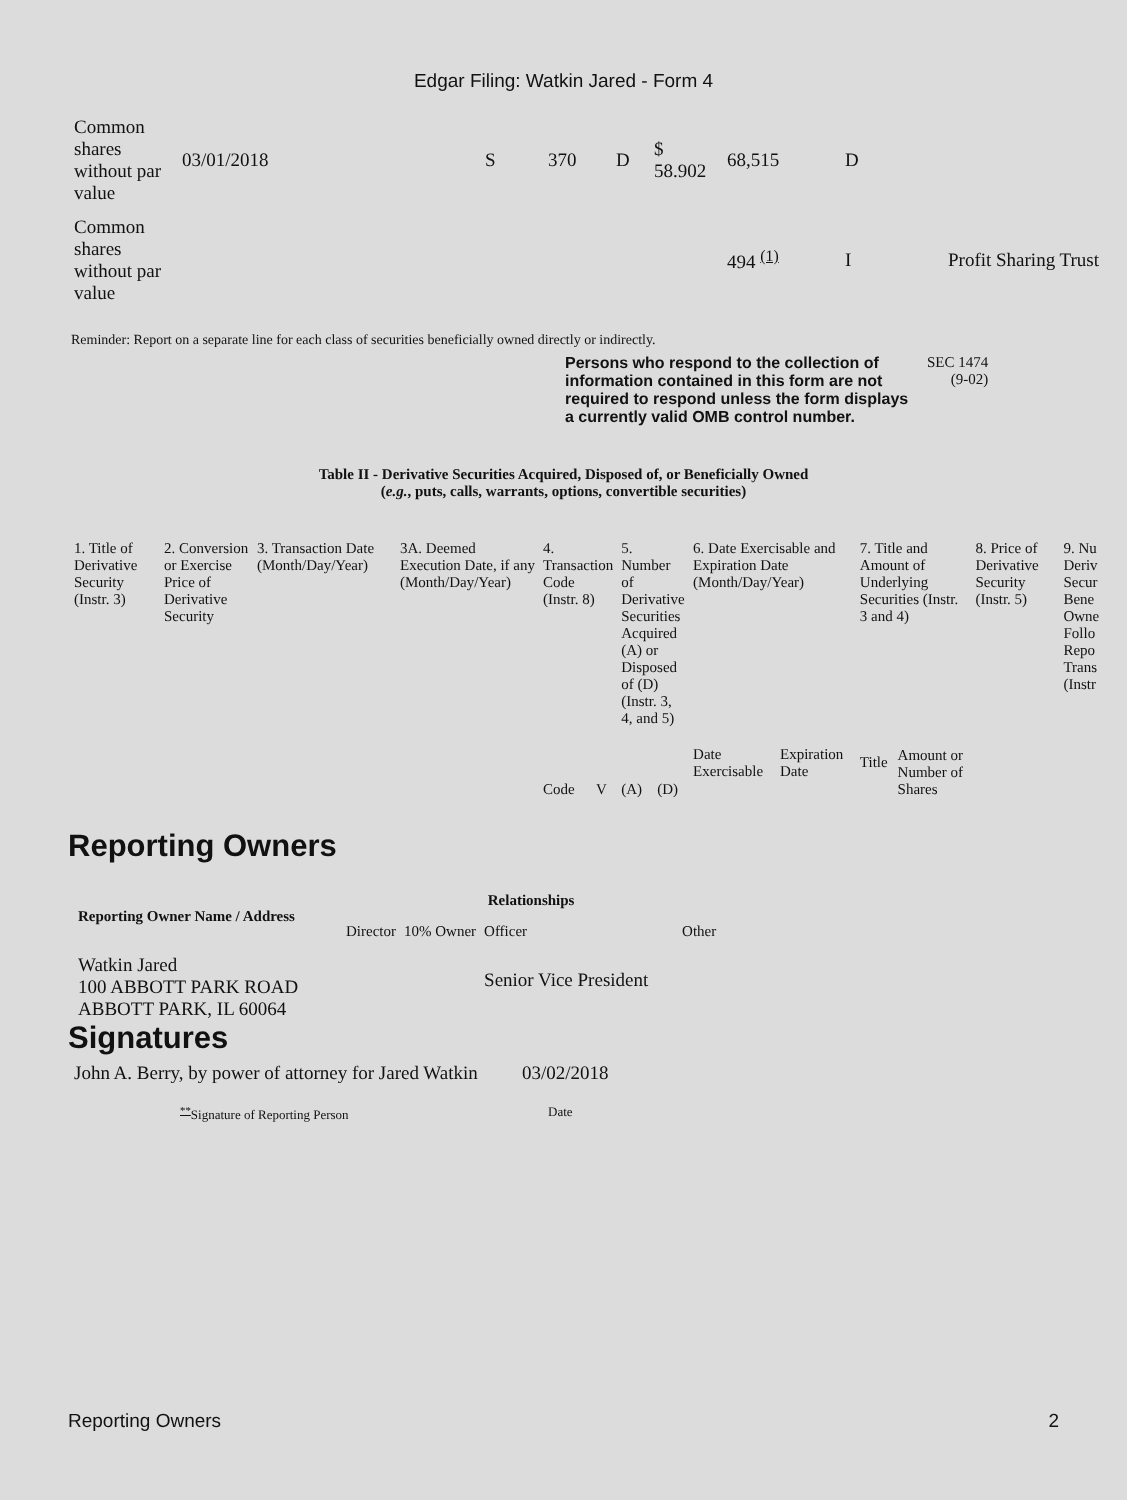Edgar Filing: Watkin Jared - Form 4
| Common shares without par value | 03/01/2018 | S | 370 | D | $ 58.902 | 68,515 | D | |
| Common shares without par value | | | | | | 494 <sup>(1)</sup> | I | Profit Sharing Trust |
Reminder: Report on a separate line for each class of securities beneficially owned directly or indirectly.
Persons who respond to the collection of information contained in this form are not required to respond unless the form displays a currently valid OMB control number.
SEC 1474
(9-02)
Table II - Derivative Securities Acquired, Disposed of, or Beneficially Owned
(e.g., puts, calls, warrants, options, convertible securities)
| 1. Title of Derivative Security (Instr. 3) | 2. Conversion or Exercise Price of Derivative Security | 3. Transaction Date (Month/Day/Year) | 3A. Deemed Execution Date, if any (Month/Day/Year) | 4. Transaction Code (Instr. 8) | | 5. Number of Derivative Securities Acquired (A) or Disposed of (D) (Instr. 3, 4, and 5) | | 6. Date Exercisable and Expiration Date (Month/Day/Year) | | 7. Title and Amount of Underlying Securities (Instr. 3 and 4) | | 8. Price of Derivative Security (Instr. 5) | 9. Nu Deriv Secur Bene Owne Follo Repo Trans (Instr |
| | | | | Code | V | (A) | (D) | Date Exercisable | Expiration Date | Title | Amount or Number of Shares | | |
Reporting Owners
| Reporting Owner Name / Address | Relationships | | | |
| --- | --- | --- | --- | --- |
| | Director | 10% Owner | Officer | Other |
| Watkin Jared 100 ABBOTT PARK ROAD ABBOTT PARK, IL 60064 | | | Senior Vice President | |
Signatures
| John A. Berry, by power of attorney for Jared Watkin | 03/02/2018 |
| <sup>**</sup> Signature of Reporting Person | Date |
Reporting Owners 2